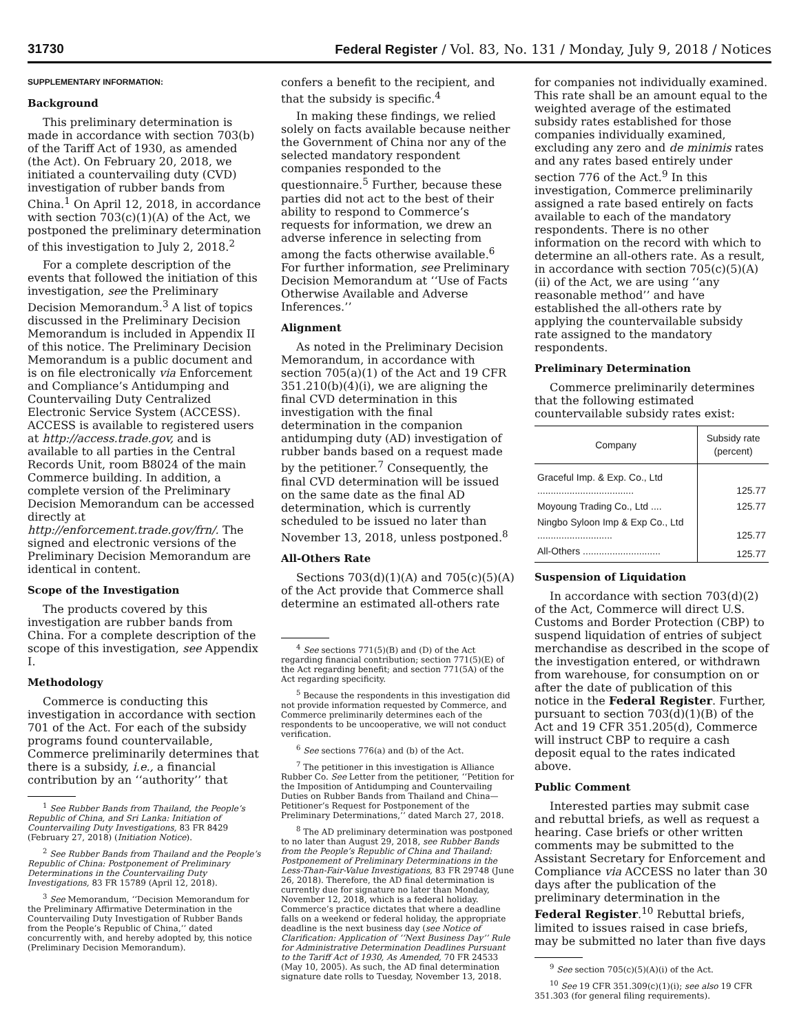31730 Federal Register / Vol. 83, No. 131 / Monday, July 9, 2018 / Notices
SUPPLEMENTARY INFORMATION:
Background
This preliminary determination is made in accordance with section 703(b) of the Tariff Act of 1930, as amended (the Act). On February 20, 2018, we initiated a countervailing duty (CVD) investigation of rubber bands from China.<sup>1</sup> On April 12, 2018, in accordance with section 703(c)(1)(A) of the Act, we postponed the preliminary determination of this investigation to July 2, 2018.<sup>2</sup>
For a complete description of the events that followed the initiation of this investigation, see the Preliminary Decision Memorandum.<sup>3</sup> A list of topics discussed in the Preliminary Decision Memorandum is included in Appendix II of this notice. The Preliminary Decision Memorandum is a public document and is on file electronically via Enforcement and Compliance’s Antidumping and Countervailing Duty Centralized Electronic Service System (ACCESS). ACCESS is available to registered users at http://access.trade.gov, and is available to all parties in the Central Records Unit, room B8024 of the main Commerce building. In addition, a complete version of the Preliminary Decision Memorandum can be accessed directly at http://enforcement.trade.gov/frn/. The signed and electronic versions of the Preliminary Decision Memorandum are identical in content.
Scope of the Investigation
The products covered by this investigation are rubber bands from China. For a complete description of the scope of this investigation, see Appendix I.
Methodology
Commerce is conducting this investigation in accordance with section 701 of the Act. For each of the subsidy programs found countervailable, Commerce preliminarily determines that there is a subsidy, i.e., a financial contribution by an ‘‘authority’’ that
<sup>1</sup> See Rubber Bands from Thailand, the People’s Republic of China, and Sri Lanka: Initiation of Countervailing Duty Investigations, 83 FR 8429 (February 27, 2018) (Initiation Notice).
<sup>2</sup> See Rubber Bands from Thailand and the People’s Republic of China: Postponement of Preliminary Determinations in the Countervailing Duty Investigations, 83 FR 15789 (April 12, 2018).
<sup>3</sup> See Memorandum, ‘‘Decision Memorandum for the Preliminary Affirmative Determination in the Countervailing Duty Investigation of Rubber Bands from the People’s Republic of China,’’ dated concurrently with, and hereby adopted by, this notice (Preliminary Decision Memorandum).
confers a benefit to the recipient, and that the subsidy is specific.<sup>4</sup>
In making these findings, we relied solely on facts available because neither the Government of China nor any of the selected mandatory respondent companies responded to the questionnaire.<sup>5</sup> Further, because these parties did not act to the best of their ability to respond to Commerce’s requests for information, we drew an adverse inference in selecting from among the facts otherwise available.<sup>6</sup> For further information, see Preliminary Decision Memorandum at ‘‘Use of Facts Otherwise Available and Adverse Inferences.’’
Alignment
As noted in the Preliminary Decision Memorandum, in accordance with section 705(a)(1) of the Act and 19 CFR 351.210(b)(4)(i), we are aligning the final CVD determination in this investigation with the final determination in the companion antidumping duty (AD) investigation of rubber bands based on a request made by the petitioner.<sup>7</sup> Consequently, the final CVD determination will be issued on the same date as the final AD determination, which is currently scheduled to be issued no later than November 13, 2018, unless postponed.<sup>8</sup>
All-Others Rate
Sections 703(d)(1)(A) and 705(c)(5)(A) of the Act provide that Commerce shall determine an estimated all-others rate
<sup>4</sup> See sections 771(5)(B) and (D) of the Act regarding financial contribution; section 771(5)(E) of the Act regarding benefit; and section 771(5A) of the Act regarding specificity.
<sup>5</sup> Because the respondents in this investigation did not provide information requested by Commerce, and Commerce preliminarily determines each of the respondents to be uncooperative, we will not conduct verification.
<sup>6</sup> See sections 776(a) and (b) of the Act.
<sup>7</sup> The petitioner in this investigation is Alliance Rubber Co. See Letter from the petitioner, ‘‘Petition for the Imposition of Antidumping and Countervailing Duties on Rubber Bands from Thailand and China—Petitioner’s Request for Postponement of the Preliminary Determinations,’’ dated March 27, 2018.
<sup>8</sup> The AD preliminary determination was postponed to no later than August 29, 2018, see Rubber Bands from the People’s Republic of China and Thailand: Postponement of Preliminary Determinations in the Less-Than-Fair-Value Investigations, 83 FR 29748 (June 26, 2018). Therefore, the AD final determination is currently due for signature no later than Monday, November 12, 2018, which is a federal holiday. Commerce’s practice dictates that where a deadline falls on a weekend or federal holiday, the appropriate deadline is the next business day (see Notice of Clarification: Application of ‘‘Next Business Day’’ Rule for Administrative Determination Deadlines Pursuant to the Tariff Act of 1930, As Amended, 70 FR 24533 (May 10, 2005). As such, the AD final determination signature date rolls to Tuesday, November 13, 2018.
for companies not individually examined. This rate shall be an amount equal to the weighted average of the estimated subsidy rates established for those companies individually examined, excluding any zero and de minimis rates and any rates based entirely under section 776 of the Act.<sup>9</sup> In this investigation, Commerce preliminarily assigned a rate based entirely on facts available to each of the mandatory respondents. There is no other information on the record with which to determine an all-others rate. As a result, in accordance with section 705(c)(5)(A)(ii) of the Act, we are using ‘‘any reasonable method’’ and have established the all-others rate by applying the countervailable subsidy rate assigned to the mandatory respondents.
Preliminary Determination
Commerce preliminarily determines that the following estimated countervailable subsidy rates exist:
| Company | Subsidy rate (percent) |
| --- | --- |
| Graceful Imp. & Exp. Co., Ltd .................................... | 125.77 |
| Moyoung Trading Co., Ltd .... | 125.77 |
| Ningbo Syloon Imp & Exp Co., Ltd ............................ | 125.77 |
| All-Others ............................. | 125.77 |
Suspension of Liquidation
In accordance with section 703(d)(2) of the Act, Commerce will direct U.S. Customs and Border Protection (CBP) to suspend liquidation of entries of subject merchandise as described in the scope of the investigation entered, or withdrawn from warehouse, for consumption on or after the date of publication of this notice in the Federal Register. Further, pursuant to section 703(d)(1)(B) of the Act and 19 CFR 351.205(d), Commerce will instruct CBP to require a cash deposit equal to the rates indicated above.
Public Comment
Interested parties may submit case and rebuttal briefs, as well as request a hearing. Case briefs or other written comments may be submitted to the Assistant Secretary for Enforcement and Compliance via ACCESS no later than 30 days after the publication of the preliminary determination in the Federal Register.<sup>10</sup> Rebuttal briefs, limited to issues raised in case briefs, may be submitted no later than five days
<sup>9</sup> See section 705(c)(5)(A)(i) of the Act.
<sup>10</sup> See 19 CFR 351.309(c)(1)(i); see also 19 CFR 351.303 (for general filing requirements).